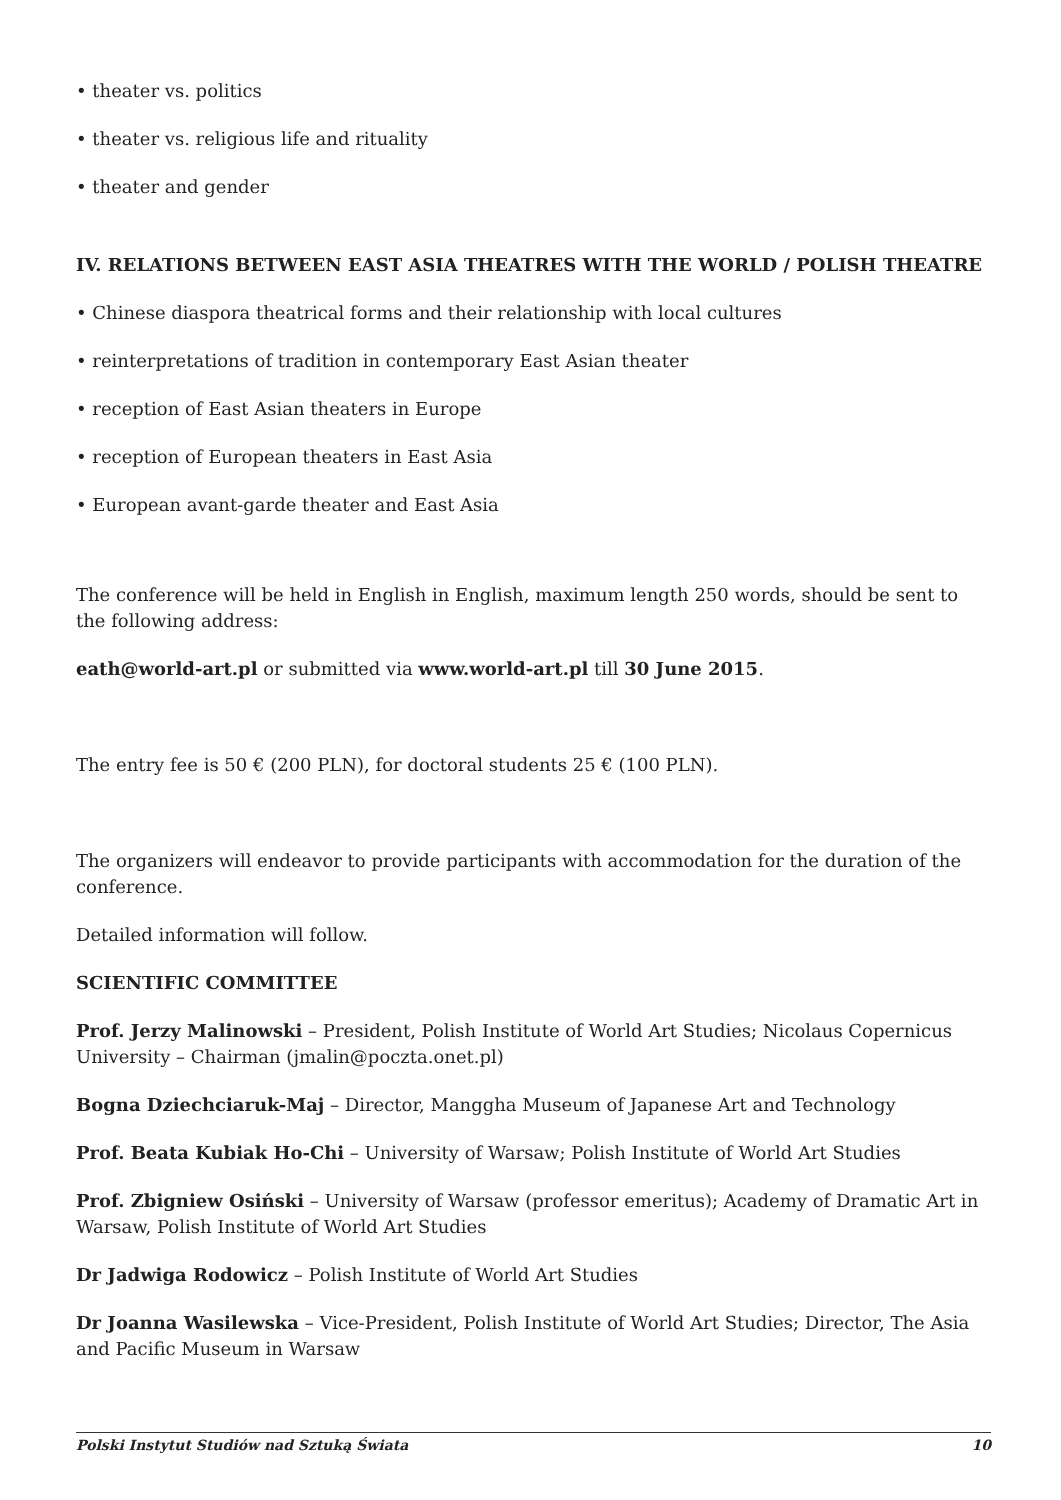• theater vs. politics
• theater vs. religious life and rituality
• theater and gender
IV. RELATIONS BETWEEN EAST ASIA THEATRES WITH THE WORLD / POLISH THEATRE
• Chinese diaspora theatrical forms and their relationship with local cultures
• reinterpretations of tradition in contemporary East Asian theater
• reception of East Asian theaters in Europe
• reception of European theaters in East Asia
• European avant-garde theater and East Asia
The conference will be held in English in English, maximum length 250 words, should be sent to the following address:
eath@world-art.pl or submitted via www.world-art.pl till 30 June 2015.
The entry fee is 50 € (200 PLN), for doctoral students 25 € (100 PLN).
The organizers will endeavor to provide participants with accommodation for the duration of the conference.
Detailed information will follow.
SCIENTIFIC COMMITTEE
Prof. Jerzy Malinowski – President, Polish Institute of World Art Studies; Nicolaus Copernicus University – Chairman (jmalin@poczta.onet.pl)
Bogna Dziechciaruk-Maj – Director, Manggha Museum of Japanese Art and Technology
Prof. Beata Kubiak Ho-Chi – University of Warsaw; Polish Institute of World Art Studies
Prof. Zbigniew Osiński – University of Warsaw (professor emeritus); Academy of Dramatic Art in Warsaw, Polish Institute of World Art Studies
Dr Jadwiga Rodowicz – Polish Institute of World Art Studies
Dr Joanna Wasilewska – Vice-President, Polish Institute of World Art Studies; Director, The Asia and Pacific Museum in Warsaw
Polski Instytut Studiów nad Sztuką Świata 10